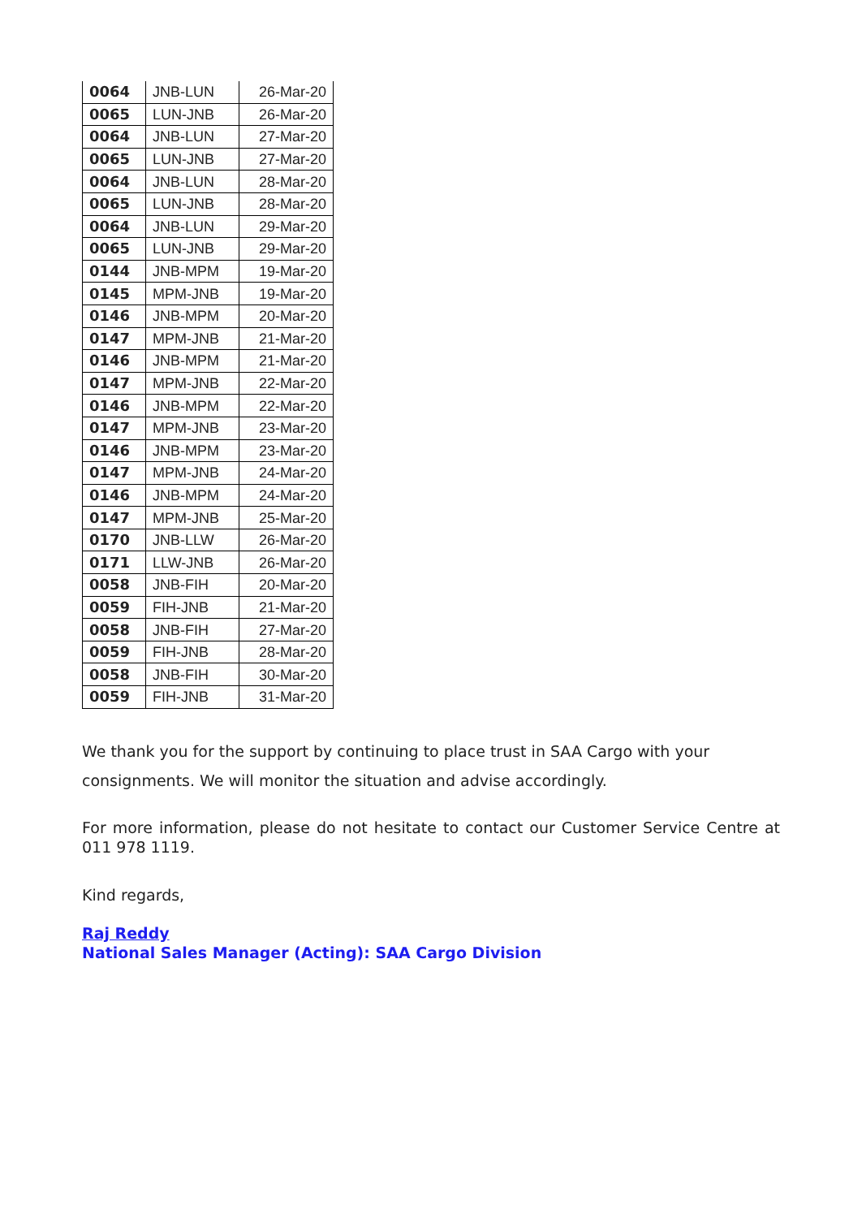| 0064 | JNB-LUN | 26-Mar-20 |
| 0065 | LUN-JNB | 26-Mar-20 |
| 0064 | JNB-LUN | 27-Mar-20 |
| 0065 | LUN-JNB | 27-Mar-20 |
| 0064 | JNB-LUN | 28-Mar-20 |
| 0065 | LUN-JNB | 28-Mar-20 |
| 0064 | JNB-LUN | 29-Mar-20 |
| 0065 | LUN-JNB | 29-Mar-20 |
| 0144 | JNB-MPM | 19-Mar-20 |
| 0145 | MPM-JNB | 19-Mar-20 |
| 0146 | JNB-MPM | 20-Mar-20 |
| 0147 | MPM-JNB | 21-Mar-20 |
| 0146 | JNB-MPM | 21-Mar-20 |
| 0147 | MPM-JNB | 22-Mar-20 |
| 0146 | JNB-MPM | 22-Mar-20 |
| 0147 | MPM-JNB | 23-Mar-20 |
| 0146 | JNB-MPM | 23-Mar-20 |
| 0147 | MPM-JNB | 24-Mar-20 |
| 0146 | JNB-MPM | 24-Mar-20 |
| 0147 | MPM-JNB | 25-Mar-20 |
| 0170 | JNB-LLW | 26-Mar-20 |
| 0171 | LLW-JNB | 26-Mar-20 |
| 0058 | JNB-FIH | 20-Mar-20 |
| 0059 | FIH-JNB | 21-Mar-20 |
| 0058 | JNB-FIH | 27-Mar-20 |
| 0059 | FIH-JNB | 28-Mar-20 |
| 0058 | JNB-FIH | 30-Mar-20 |
| 0059 | FIH-JNB | 31-Mar-20 |
We thank you for the support by continuing to place trust in SAA Cargo with your consignments. We will monitor the situation and advise accordingly.
For more information, please do not hesitate to contact our Customer Service Centre at 011 978 1119.
Kind regards,
Raj Reddy
National Sales Manager (Acting): SAA Cargo Division